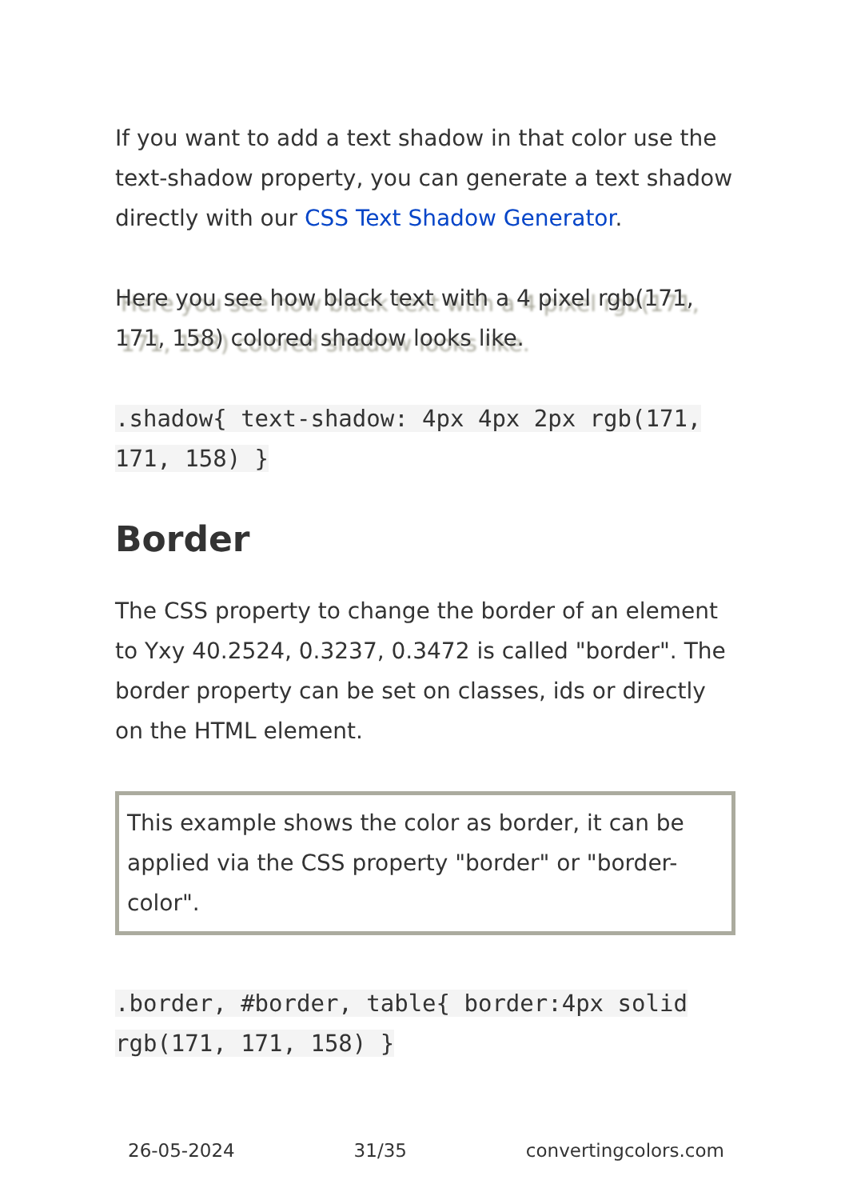If you want to add a text shadow in that color use the text-shadow property, you can generate a text shadow directly with our CSS Text Shadow Generator.
Here you see how black text with a 4 pixel rgb(171, 171, 158) colored shadow looks like.
.shadow{ text-shadow: 4px 4px 2px rgb(171, 171, 158) }
Border
The CSS property to change the border of an element to Yxy 40.2524, 0.3237, 0.3472 is called "border". The border property can be set on classes, ids or directly on the HTML element.
This example shows the color as border, it can be applied via the CSS property "border" or "border-color".
.border, #border, table{ border:4px solid rgb(171, 171, 158) }
26-05-2024 31/35 convertingcolors.com